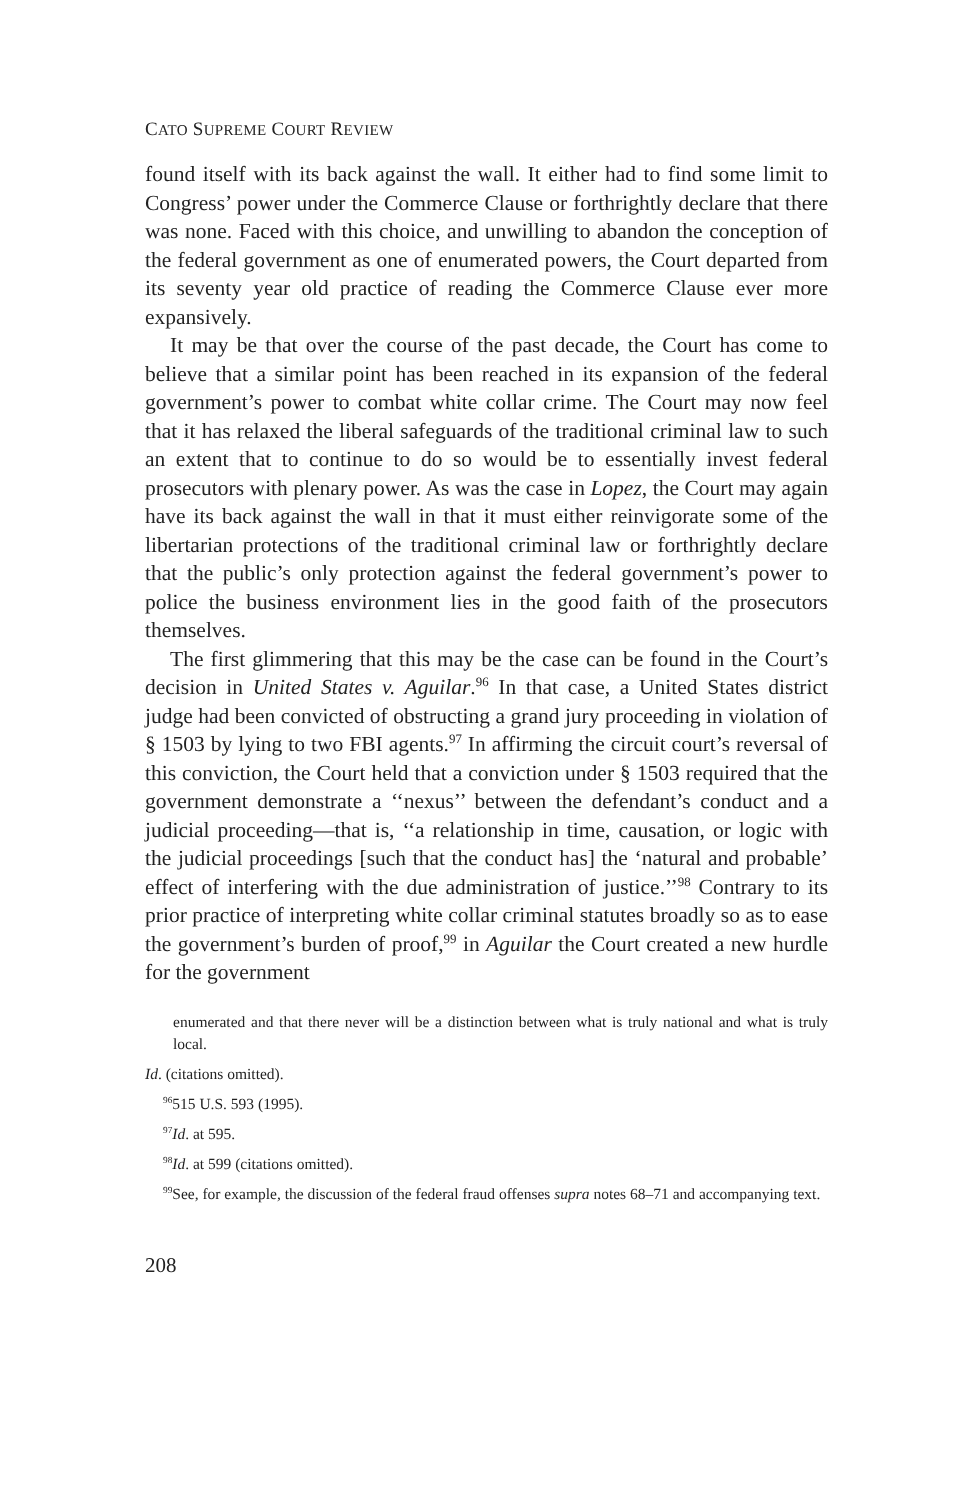CATO SUPREME COURT REVIEW
found itself with its back against the wall. It either had to find some limit to Congress’ power under the Commerce Clause or forthrightly declare that there was none. Faced with this choice, and unwilling to abandon the conception of the federal government as one of enumerated powers, the Court departed from its seventy year old practice of reading the Commerce Clause ever more expansively.
It may be that over the course of the past decade, the Court has come to believe that a similar point has been reached in its expansion of the federal government’s power to combat white collar crime. The Court may now feel that it has relaxed the liberal safeguards of the traditional criminal law to such an extent that to continue to do so would be to essentially invest federal prosecutors with plenary power. As was the case in Lopez, the Court may again have its back against the wall in that it must either reinvigorate some of the libertarian protections of the traditional criminal law or forthrightly declare that the public’s only protection against the federal government’s power to police the business environment lies in the good faith of the prosecutors themselves.
The first glimmering that this may be the case can be found in the Court’s decision in United States v. Aguilar.<sup>96</sup> In that case, a United States district judge had been convicted of obstructing a grand jury proceeding in violation of § 1503 by lying to two FBI agents.<sup>97</sup> In affirming the circuit court’s reversal of this conviction, the Court held that a conviction under § 1503 required that the government demonstrate a ‘‘nexus’’ between the defendant’s conduct and a judicial proceeding—that is, ‘‘a relationship in time, causation, or logic with the judicial proceedings [such that the conduct has] the ‘natural and probable’ effect of interfering with the due administration of justice.’’<sup>98</sup> Contrary to its prior practice of interpreting white collar criminal statutes broadly so as to ease the government’s burden of proof,<sup>99</sup> in Aguilar the Court created a new hurdle for the government
enumerated and that there never will be a distinction between what is truly national and what is truly local.
Id. (citations omitted).
<sup>96</sup> 515 U.S. 593 (1995).
<sup>97</sup> Id. at 595.
<sup>98</sup> Id. at 599 (citations omitted).
<sup>99</sup> See, for example, the discussion of the federal fraud offenses supra notes 68–71 and accompanying text.
208